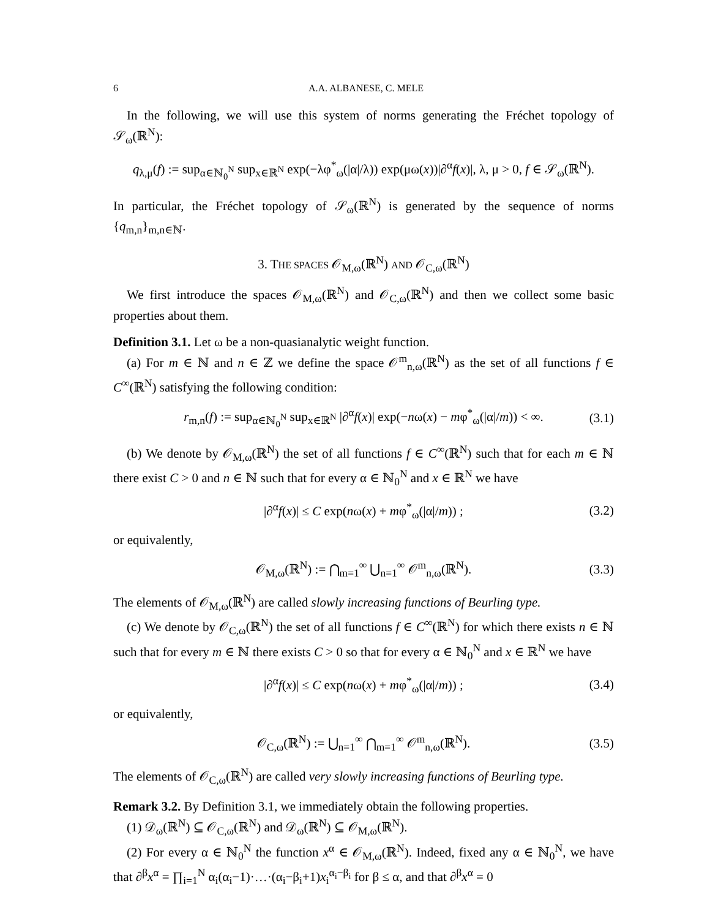6 A.A. ALBANESE, C. MELE
In the following, we will use this system of norms generating the Fréchet topology of 𝒮<sub>ω</sub>(ℝ<sup>N</sup>):
q<sub>λ,μ</sub>(f) := sup<sub>α∈ℕ<sub>0</sub><sup>N</sup></sub> sup<sub>x∈ℝ<sup>N</sup></sub> exp(−λφ<sup>*</sup><sub>ω</sub>(|α|/λ)) exp(μω(x))|∂<sup>α</sup>f(x)|, λ, μ > 0, f ∈ 𝒮<sub>ω</sub>(ℝ<sup>N</sup>).
In particular, the Fréchet topology of 𝒮<sub>ω</sub>(ℝ<sup>N</sup>) is generated by the sequence of norms {q<sub>m,n</sub>}<sub>m,n∈ℕ</sub>.
3. THE SPACES 𝒪<sub>M,ω</sub>(ℝ<sup>N</sup>) AND 𝒪<sub>C,ω</sub>(ℝ<sup>N</sup>)
We first introduce the spaces 𝒪<sub>M,ω</sub>(ℝ<sup>N</sup>) and 𝒪<sub>C,ω</sub>(ℝ<sup>N</sup>) and then we collect some basic properties about them.
Definition 3.1. Let ω be a non-quasianalytic weight function.
(a) For m ∈ ℕ and n ∈ ℤ we define the space 𝒪<sup>m</sup><sub>n,ω</sub>(ℝ<sup>N</sup>) as the set of all functions f ∈ C<sup>∞</sup>(ℝ<sup>N</sup>) satisfying the following condition:
r<sub>m,n</sub>(f) := sup<sub>α∈ℕ<sub>0</sub><sup>N</sup></sub> sup<sub>x∈ℝ<sup>N</sup></sub> |∂<sup>α</sup>f(x)| exp(−nω(x) − mφ<sup>*</sup><sub>ω</sub>(|α|/m)) < ∞. (3.1)
(b) We denote by 𝒪<sub>M,ω</sub>(ℝ<sup>N</sup>) the set of all functions f ∈ C<sup>∞</sup>(ℝ<sup>N</sup>) such that for each m ∈ ℕ there exist C > 0 and n ∈ ℕ such that for every α ∈ ℕ<sub>0</sub><sup>N</sup> and x ∈ ℝ<sup>N</sup> we have
|∂<sup>α</sup>f(x)| ≤ C exp(nω(x) + mφ<sup>*</sup><sub>ω</sub>(|α|/m)) ; (3.2)
or equivalently,
𝒪<sub>M,ω</sub>(ℝ<sup>N</sup>) := ⋂<sub>m=1</sub><sup>∞</sup> ⋃<sub>n=1</sub><sup>∞</sup> 𝒪<sup>m</sup><sub>n,ω</sub>(ℝ<sup>N</sup>). (3.3)
The elements of 𝒪<sub>M,ω</sub>(ℝ<sup>N</sup>) are called slowly increasing functions of Beurling type.
(c) We denote by 𝒪<sub>C,ω</sub>(ℝ<sup>N</sup>) the set of all functions f ∈ C<sup>∞</sup>(ℝ<sup>N</sup>) for which there exists n ∈ ℕ such that for every m ∈ ℕ there exists C > 0 so that for every α ∈ ℕ<sub>0</sub><sup>N</sup> and x ∈ ℝ<sup>N</sup> we have
|∂<sup>α</sup>f(x)| ≤ C exp(nω(x) + mφ<sup>*</sup><sub>ω</sub>(|α|/m)) ; (3.4)
or equivalently,
𝒪<sub>C,ω</sub>(ℝ<sup>N</sup>) := ⋃<sub>n=1</sub><sup>∞</sup> ⋂<sub>m=1</sub><sup>∞</sup> 𝒪<sup>m</sup><sub>n,ω</sub>(ℝ<sup>N</sup>). (3.5)
The elements of 𝒪<sub>C,ω</sub>(ℝ<sup>N</sup>) are called very slowly increasing functions of Beurling type.
Remark 3.2. By Definition 3.1, we immediately obtain the following properties.
(1) 𝒟<sub>ω</sub>(ℝ<sup>N</sup>) ⊆ 𝒪<sub>C,ω</sub>(ℝ<sup>N</sup>) and 𝒟<sub>ω</sub>(ℝ<sup>N</sup>) ⊆ 𝒪<sub>M,ω</sub>(ℝ<sup>N</sup>).
(2) For every α ∈ ℕ<sub>0</sub><sup>N</sup> the function x<sup>α</sup> ∈ 𝒪<sub>M,ω</sub>(ℝ<sup>N</sup>). Indeed, fixed any α ∈ ℕ<sub>0</sub><sup>N</sup>, we have that ∂<sup>β</sup>x<sup>α</sup> = ∏<sub>i=1</sub><sup>N</sup> α<sub>i</sub>(α<sub>i</sub>−1)·…·(α<sub>i</sub>−β<sub>i</sub>+1)x<sub>i</sub><sup>α<sub>i</sub>−β<sub>i</sub></sup> for β ≤ α, and that ∂<sup>β</sup>x<sup>α</sup> = 0